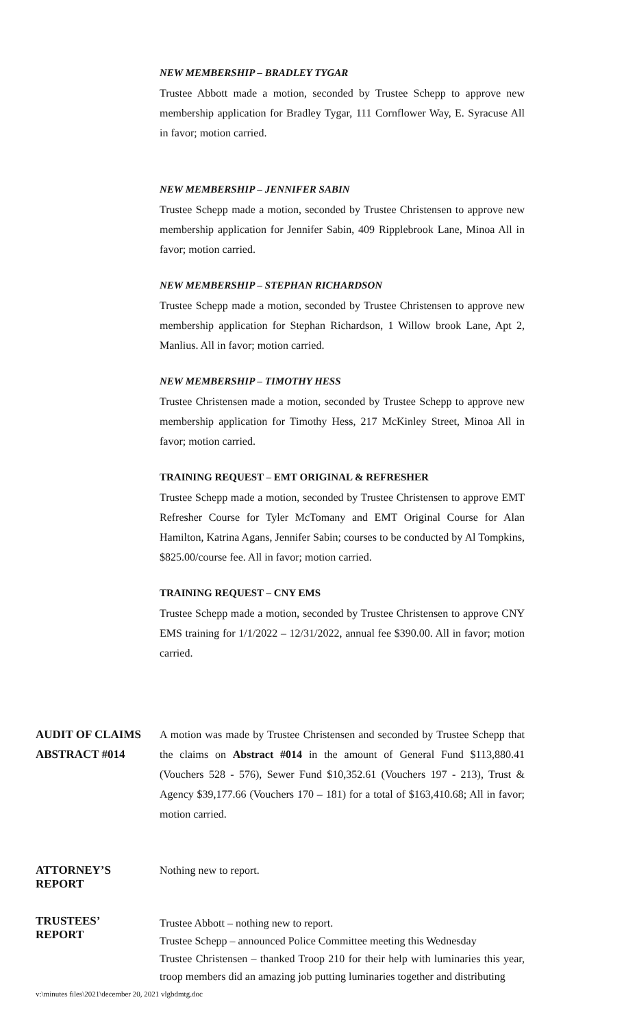NEW MEMBERSHIP – BRADLEY TYGAR
Trustee Abbott made a motion, seconded by Trustee Schepp to approve new membership application for Bradley Tygar, 111 Cornflower Way, E. Syracuse All in favor; motion carried.
NEW MEMBERSHIP – JENNIFER SABIN
Trustee Schepp made a motion, seconded by Trustee Christensen to approve new membership application for Jennifer Sabin, 409 Ripplebrook Lane, Minoa All in favor; motion carried.
NEW MEMBERSHIP – STEPHAN RICHARDSON
Trustee Schepp made a motion, seconded by Trustee Christensen to approve new membership application for Stephan Richardson, 1 Willow brook Lane, Apt 2, Manlius. All in favor; motion carried.
NEW MEMBERSHIP – TIMOTHY HESS
Trustee Christensen made a motion, seconded by Trustee Schepp to approve new membership application for Timothy Hess, 217 McKinley Street, Minoa All in favor; motion carried.
TRAINING REQUEST – EMT ORIGINAL & REFRESHER
Trustee Schepp made a motion, seconded by Trustee Christensen to approve EMT Refresher Course for Tyler McTomany and EMT Original Course for Alan Hamilton, Katrina Agans, Jennifer Sabin; courses to be conducted by Al Tompkins, $825.00/course fee. All in favor; motion carried.
TRAINING REQUEST – CNY EMS
Trustee Schepp made a motion, seconded by Trustee Christensen to approve CNY EMS training for 1/1/2022 – 12/31/2022, annual fee $390.00. All in favor; motion carried.
AUDIT OF CLAIMS
ABSTRACT #014
A motion was made by Trustee Christensen and seconded by Trustee Schepp that the claims on Abstract #014 in the amount of General Fund $113,880.41 (Vouchers 528 - 576), Sewer Fund $10,352.61 (Vouchers 197 - 213), Trust & Agency $39,177.66 (Vouchers 170 – 181) for a total of $163,410.68; All in favor; motion carried.
ATTORNEY’S
REPORT
Nothing new to report.
TRUSTEES’
REPORT
Trustee Abbott – nothing new to report.
Trustee Schepp – announced Police Committee meeting this Wednesday
Trustee Christensen – thanked Troop 210 for their help with luminaries this year, troop members did an amazing job putting luminaries together and distributing
v:\minutes files\2021\december 20, 2021 vlgbdmtg.doc